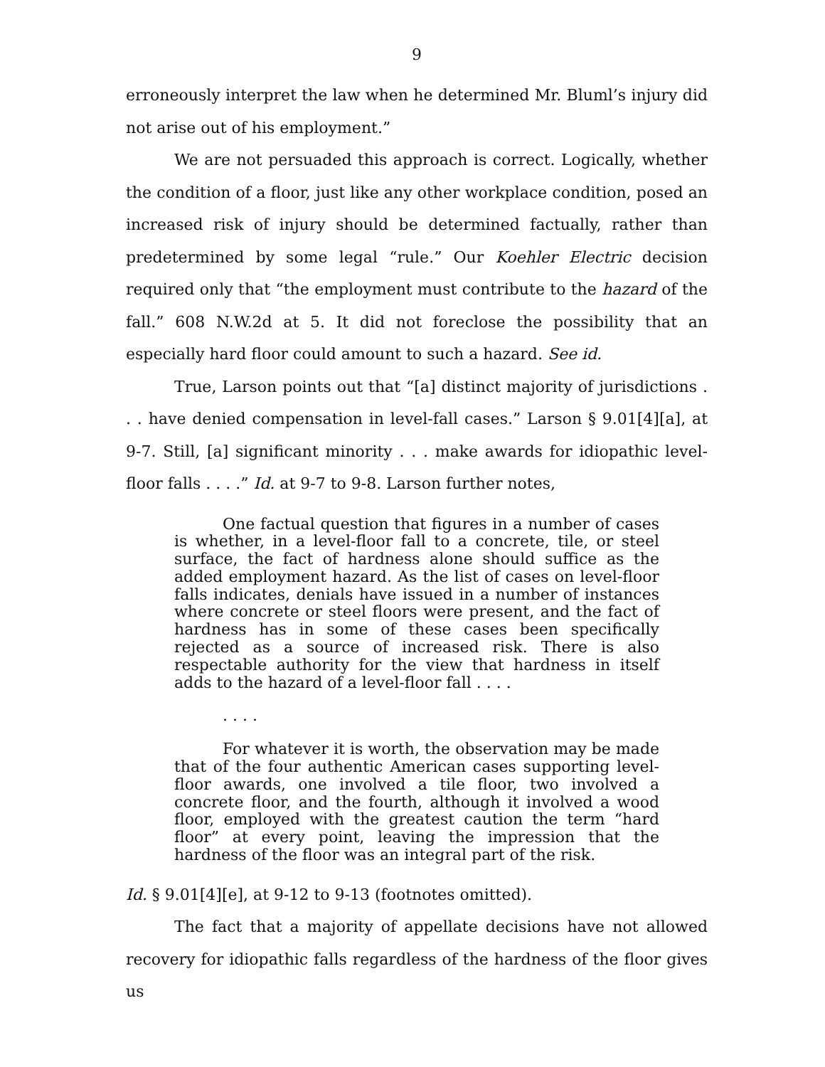9
erroneously interpret the law when he determined Mr. Bluml’s injury did not arise out of his employment.”
We are not persuaded this approach is correct. Logically, whether the condition of a floor, just like any other workplace condition, posed an increased risk of injury should be determined factually, rather than predetermined by some legal “rule.” Our Koehler Electric decision required only that “the employment must contribute to the hazard of the fall.” 608 N.W.2d at 5. It did not foreclose the possibility that an especially hard floor could amount to such a hazard. See id.
True, Larson points out that “[a] distinct majority of jurisdictions . . . have denied compensation in level-fall cases.” Larson § 9.01[4][a], at 9-7. Still, [a] significant minority . . . make awards for idiopathic level-floor falls . . . .” Id. at 9-7 to 9-8. Larson further notes,
One factual question that figures in a number of cases is whether, in a level-floor fall to a concrete, tile, or steel surface, the fact of hardness alone should suffice as the added employment hazard. As the list of cases on level-floor falls indicates, denials have issued in a number of instances where concrete or steel floors were present, and the fact of hardness has in some of these cases been specifically rejected as a source of increased risk. There is also respectable authority for the view that hardness in itself adds to the hazard of a level-floor fall . . . .
. . . .
For whatever it is worth, the observation may be made that of the four authentic American cases supporting level-floor awards, one involved a tile floor, two involved a concrete floor, and the fourth, although it involved a wood floor, employed with the greatest caution the term “hard floor” at every point, leaving the impression that the hardness of the floor was an integral part of the risk.
Id. § 9.01[4][e], at 9-12 to 9-13 (footnotes omitted).
The fact that a majority of appellate decisions have not allowed recovery for idiopathic falls regardless of the hardness of the floor gives us